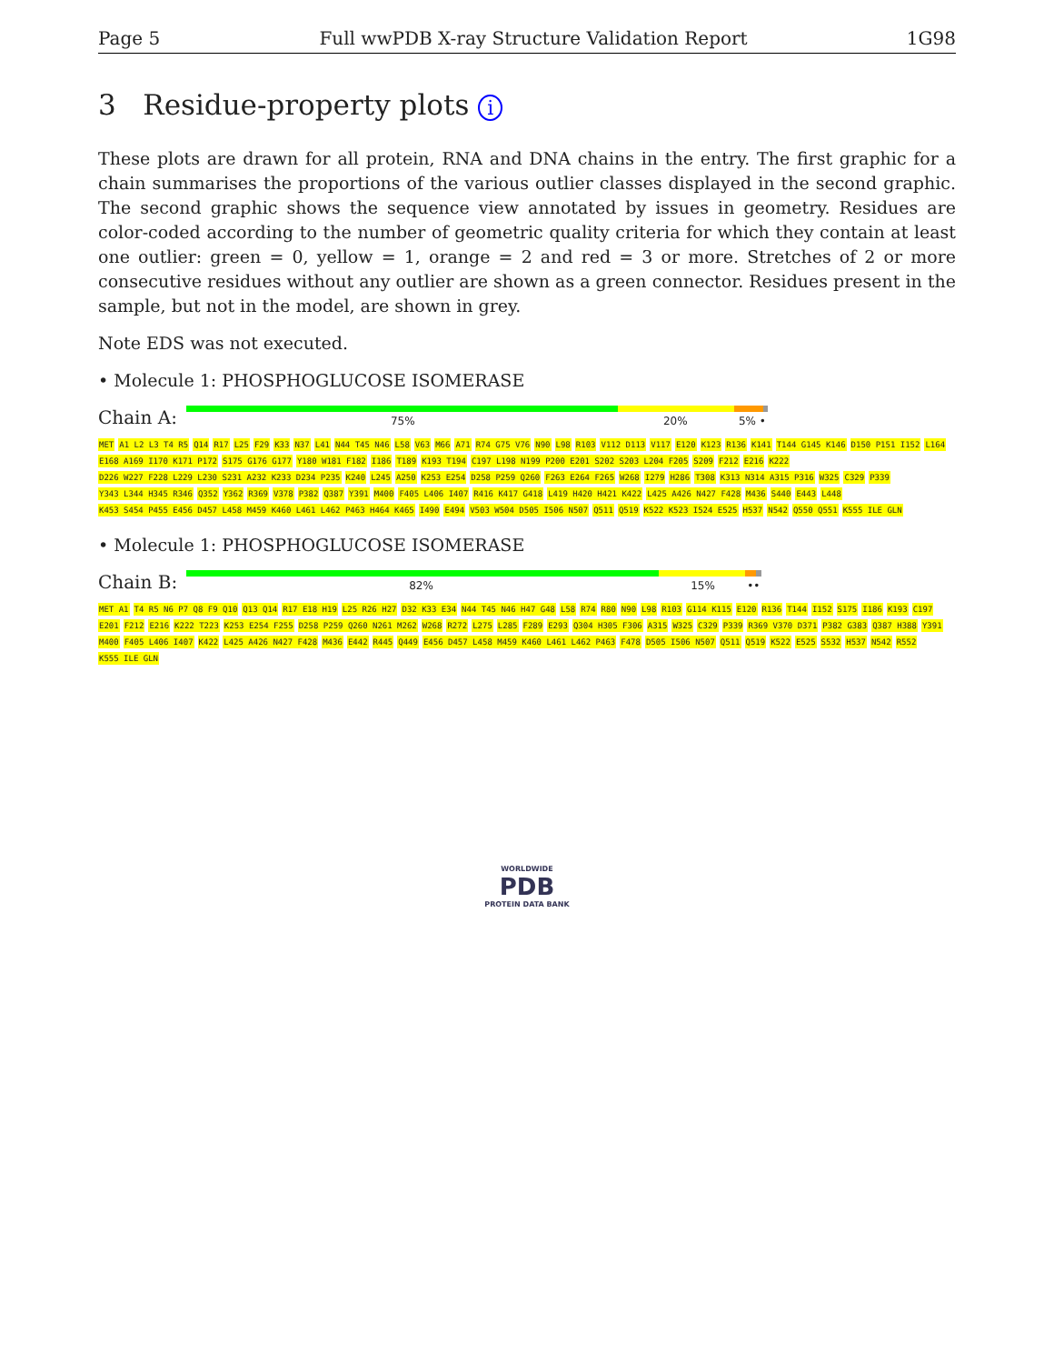Page 5 Full wwPDB X-ray Structure Validation Report 1G98
3 Residue-property plots i
These plots are drawn for all protein, RNA and DNA chains in the entry. The first graphic for a chain summarises the proportions of the various outlier classes displayed in the second graphic. The second graphic shows the sequence view annotated by issues in geometry. Residues are color-coded according to the number of geometric quality criteria for which they contain at least one outlier: green = 0, yellow = 1, orange = 2 and red = 3 or more. Stretches of 2 or more consecutive residues without any outlier are shown as a green connector. Residues present in the sample, but not in the model, are shown in grey.
Note EDS was not executed.
• Molecule 1: PHOSPHOGLUCOSE ISOMERASE
Chain A:
75% 20% 5% •
MET A1 L2 L3 T4 R5 Q14 R17 L25 F29 K33 N37 L41 N44 T45 N46 L58 V63 M66 A71 R74 G75 V76 N90 L98 R103 V112 D113 V117 E120 K123 R136 K141 T144 G145 K146 D150 P151 I152 L164 E168 A169 I170 K171 P172 S175 G176 G177 Y180 W181 F182 I186 T189 K193 T194 C197 L198 N199 P200 E201 S202 S203 L204 F205 S209 F212 E216 K222 D226 W227 F228 L229 L230 S231 A232 K233 D234 P235 K240 L245 A250 K253 E254 D258 P259 Q260 F263 E264 F265 W268 I279 H286 T308 K313 N314 A315 P316 W325 C329 P339 Y343 L344 H345 R346 Q352 Y362 R369 V378 P382 Q387 Y391 M400 F405 L406 I407 R416 K417 G418 L419 H420 H421 K422 L425 A426 N427 F428 M436 S440 E443 L448 K453 S454 P455 E456 D457 L458 M459 K460 L461 L462 P463 H464 K465 I490 E494 V503 W504 D505 I506 N507 Q511 Q519 K522 K523 I524 E525 H537 N542 Q550 Q551 K555 ILE GLN
• Molecule 1: PHOSPHOGLUCOSE ISOMERASE
Chain B:
82% 15% ••
MET A1 T4 R5 N6 P7 Q8 F9 Q10 Q13 Q14 R17 E18 H19 L25 R26 H27 D32 K33 E34 N44 T45 N46 H47 G48 L58 R74 R80 N90 L98 R103 G114 K115 E120 R136 T144 I152 S175 I186 K193 C197 E201 F212 E216 K222 T223 K253 E254 F255 D258 P259 Q260 N261 M262 W268 R272 L275 L285 F289 E293 Q304 H305 F306 A315 W325 C329 P339 R369 V370 D371 P382 G383 Q387 H388 Y391 M400 F405 L406 I407 K422 L425 A426 N427 F428 M436 E442 R445 Q449 E456 D457 L458 M459 K460 L461 L462 P463 F478 D505 I506 N507 Q511 Q519 K522 E525 S532 H537 N542 R552 K555 ILE GLN
WORLDWIDE
PDB
PROTEIN DATA BANK